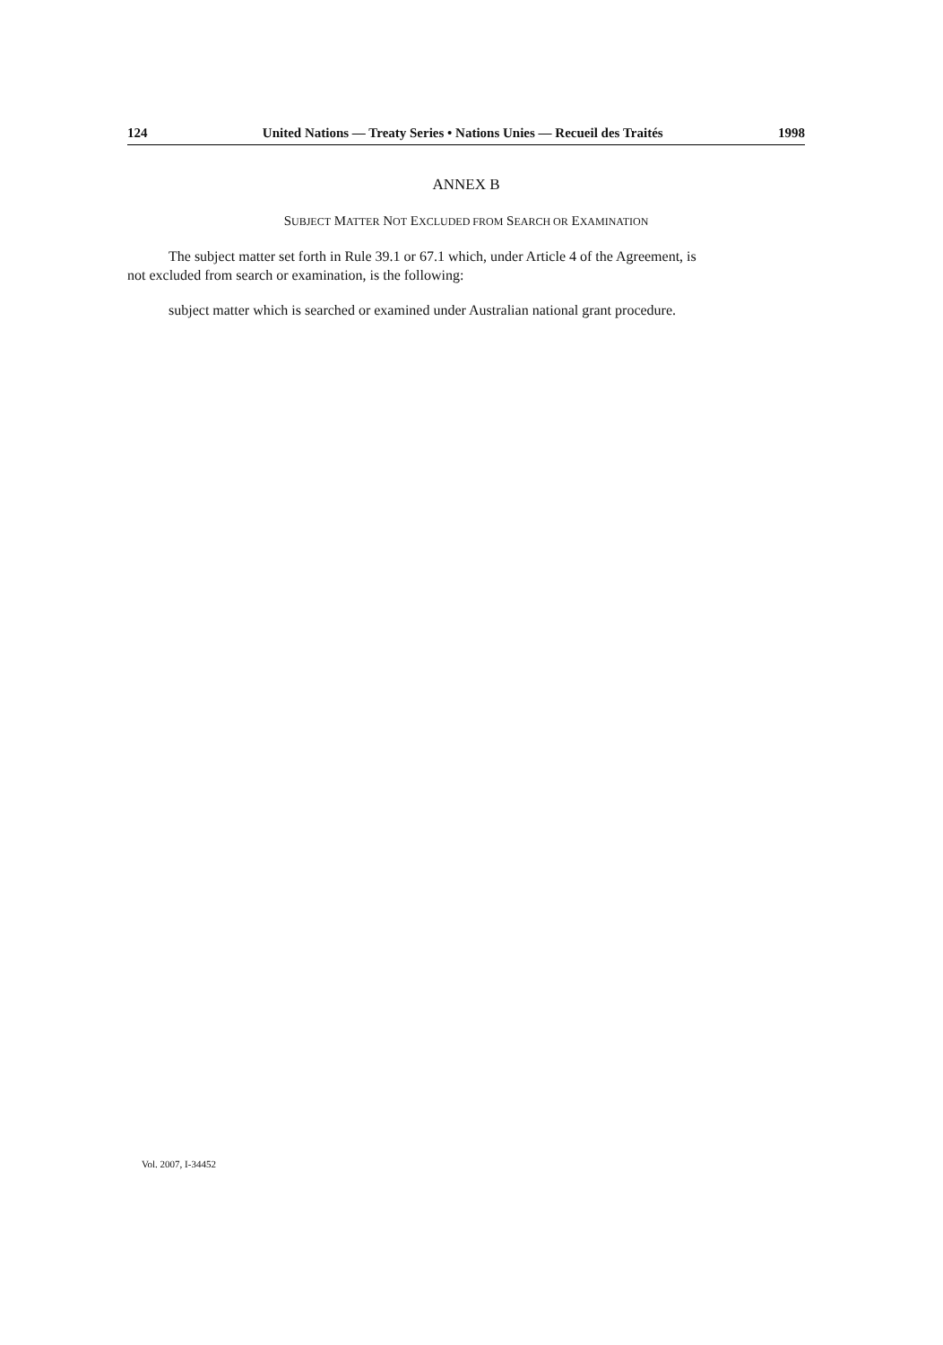124 United Nations — Treaty Series • Nations Unies — Recueil des Traités 1998
ANNEX B
SUBJECT MATTER NOT EXCLUDED FROM SEARCH OR EXAMINATION
The subject matter set forth in Rule 39.1 or 67.1 which, under Article 4 of the Agreement, is not excluded from search or examination, is the following:
subject matter which is searched or examined under Australian national grant procedure.
Vol. 2007, I-34452